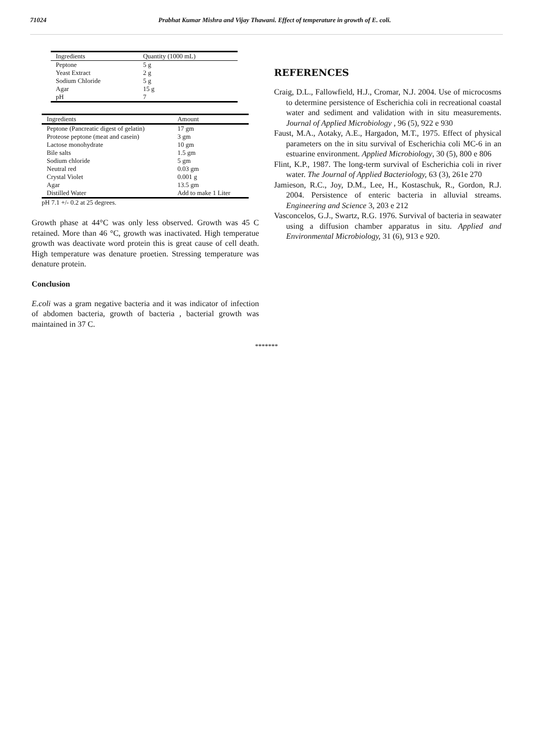71024 Prabhat Kumar Mishra and Vijay Thawani. Effect of temperature in growth of E. coli.
| Ingredients | Quantity (1000 mL) |
| --- | --- |
| Peptone | 5 g |
| Yeast Extract | 2 g |
| Sodium Chloride | 5 g |
| Agar | 15 g |
| pH | 7 |
| Ingredients | Amount |
| --- | --- |
| Peptone (Pancreatic digest of gelatin) | 17 gm |
| Proteose peptone (meat and casein) | 3 gm |
| Lactose monohydrate | 10 gm |
| Bile salts | 1.5 gm |
| Sodium chloride | 5 gm |
| Neutral red | 0.03 gm |
| Crystal Violet | 0.001 g |
| Agar | 13.5 gm |
| Distilled Water | Add to make 1 Liter |
pH 7.1 +/- 0.2 at 25 degrees.
Growth phase at 44°C was only less observed. Growth was 45 C retained. More than 46 °C, growth was inactivated. High temperatue growth was deactivate word protein this is great cause of cell death. High temperature was denature proetien. Stressing temperature was denature protein.
Conclusion
E.coli was a gram negative bacteria and it was indicator of infection of abdomen bacteria, growth of bacteria , bacterial growth was maintained in 37 C.
REFERENCES
Craig, D.L., Fallowfield, H.J., Cromar, N.J. 2004. Use of microcosms to determine persistence of Escherichia coli in recreational coastal water and sediment and validation with in situ measurements. Journal of Applied Microbiology , 96 (5), 922 e 930
Faust, M.A., Aotaky, A.E., Hargadon, M.T., 1975. Effect of physical parameters on the in situ survival of Escherichia coli MC-6 in an estuarine environment. Applied Microbiology, 30 (5), 800 e 806
Flint, K.P., 1987. The long-term survival of Escherichia coli in river water. The Journal of Applied Bacteriology, 63 (3), 261e 270
Jamieson, R.C., Joy, D.M., Lee, H., Kostaschuk, R., Gordon, R.J. 2004. Persistence of enteric bacteria in alluvial streams. Engineering and Science 3, 203 e 212
Vasconcelos, G.J., Swartz, R.G. 1976. Survival of bacteria in seawater using a diffusion chamber apparatus in situ. Applied and Environmental Microbiology, 31 (6), 913 e 920.
*******